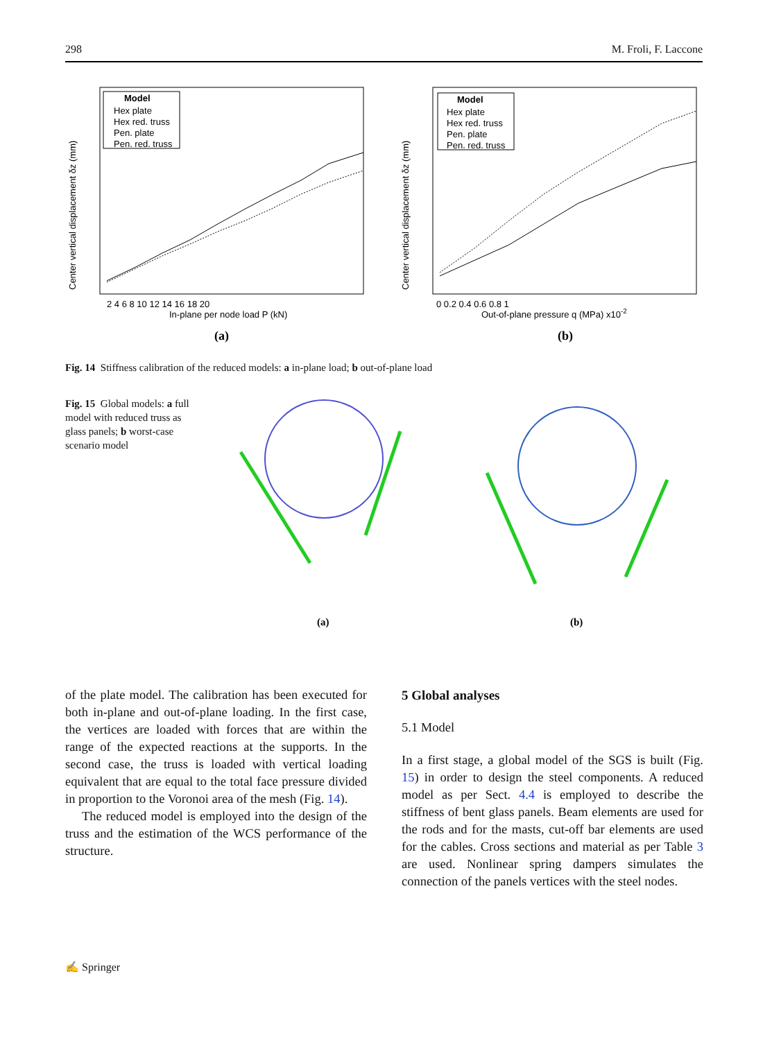298 M. Froli, F. Laccone
Model
Hex plate
Hex red. truss
Pen. plate
Pen. red. truss
In-plane per node load P (kN)
(a)
2 4 6 8 10 12 14 16 18 20
Center vertical displacement δz (mm)
Model
Hex plate
Hex red. truss
Pen. plate
Pen. red. truss
Out-of-plane pressure q (MPa) x10-2
(b)
0 0.2 0.4 0.6 0.8 1
Center vertical displacement δz (mm)
Fig. 14 Stiffness calibration of the reduced models: a in-plane load; b out-of-plane load
Fig. 15 Global models: a full model with reduced truss as glass panels; b worst-case scenario model
(a)
(b)
of the plate model. The calibration has been executed for both in-plane and out-of-plane loading. In the first case, the vertices are loaded with forces that are within the range of the expected reactions at the supports. In the second case, the truss is loaded with vertical loading equivalent that are equal to the total face pressure divided in proportion to the Voronoi area of the mesh (Fig. 14).
The reduced model is employed into the design of the truss and the estimation of the WCS performance of the structure.
5 Global analyses
5.1 Model
In a first stage, a global model of the SGS is built (Fig. 15) in order to design the steel components. A reduced model as per Sect. 4.4 is employed to describe the stiffness of bent glass panels. Beam elements are used for the rods and for the masts, cut-off bar elements are used for the cables. Cross sections and material as per Table 3 are used. Nonlinear spring dampers simulates the connection of the panels vertices with the steel nodes.
✍ Springer